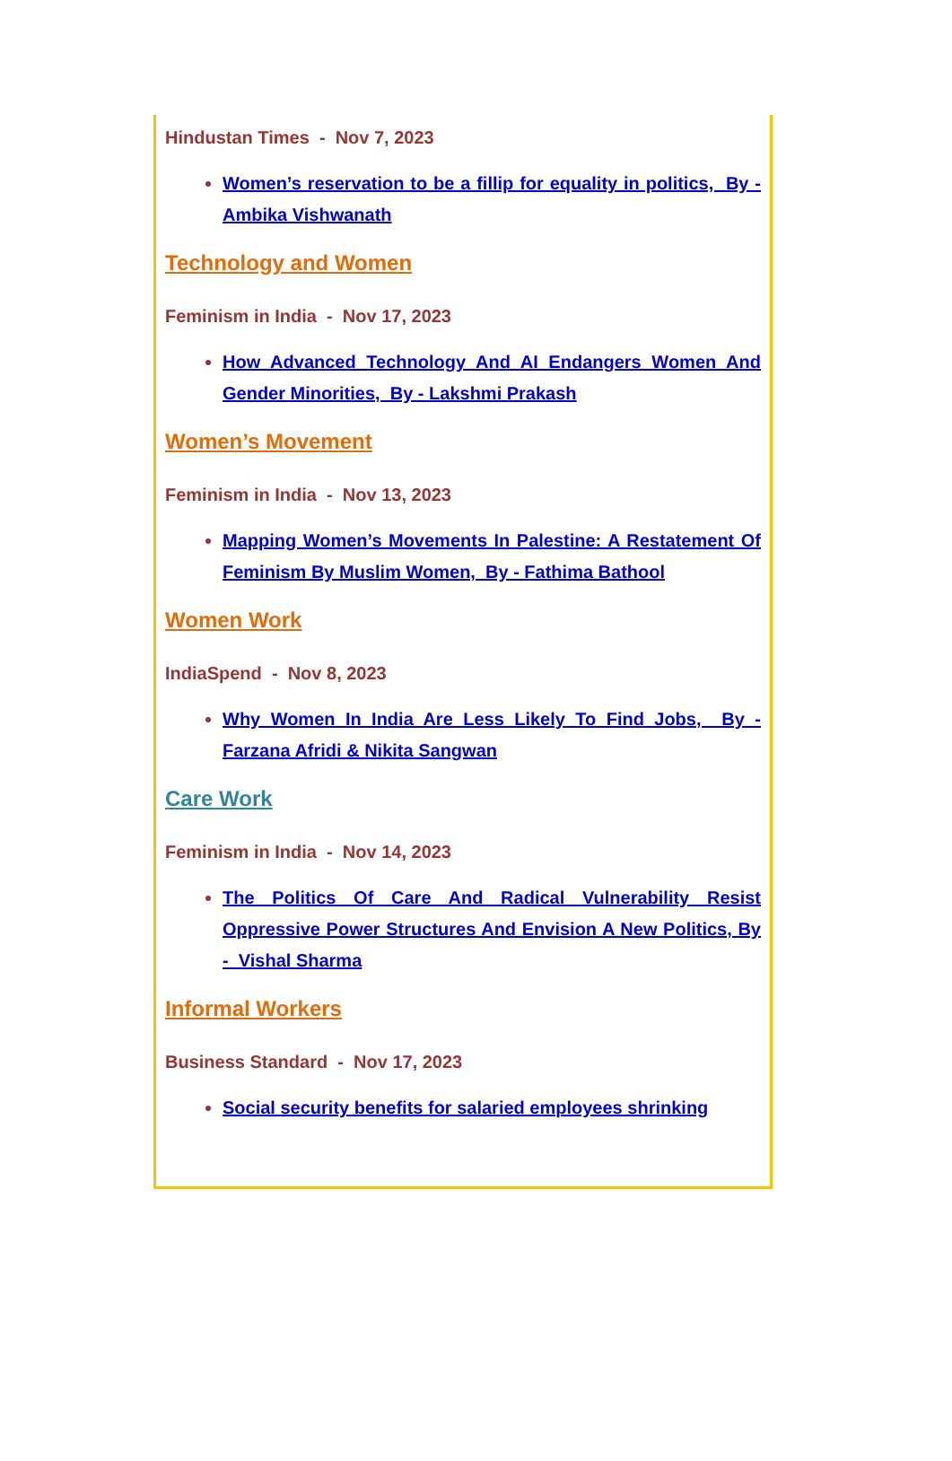Hindustan Times - Nov 7, 2023
Women’s reservation to be a fillip for equality in politics, By - Ambika Vishwanath
Technology and Women
Feminism in India - Nov 17, 2023
How Advanced Technology And AI Endangers Women And Gender Minorities, By - Lakshmi Prakash
Women’s Movement
Feminism in India - Nov 13, 2023
Mapping Women’s Movements In Palestine: A Restatement Of Feminism By Muslim Women, By - Fathima Bathool
Women Work
IndiaSpend - Nov 8, 2023
Why Women In India Are Less Likely To Find Jobs, By - Farzana Afridi & Nikita Sangwan
Care Work
Feminism in India - Nov 14, 2023
The Politics Of Care And Radical Vulnerability Resist Oppressive Power Structures And Envision A New Politics, By - Vishal Sharma
Informal Workers
Business Standard - Nov 17, 2023
Social security benefits for salaried employees shrinking